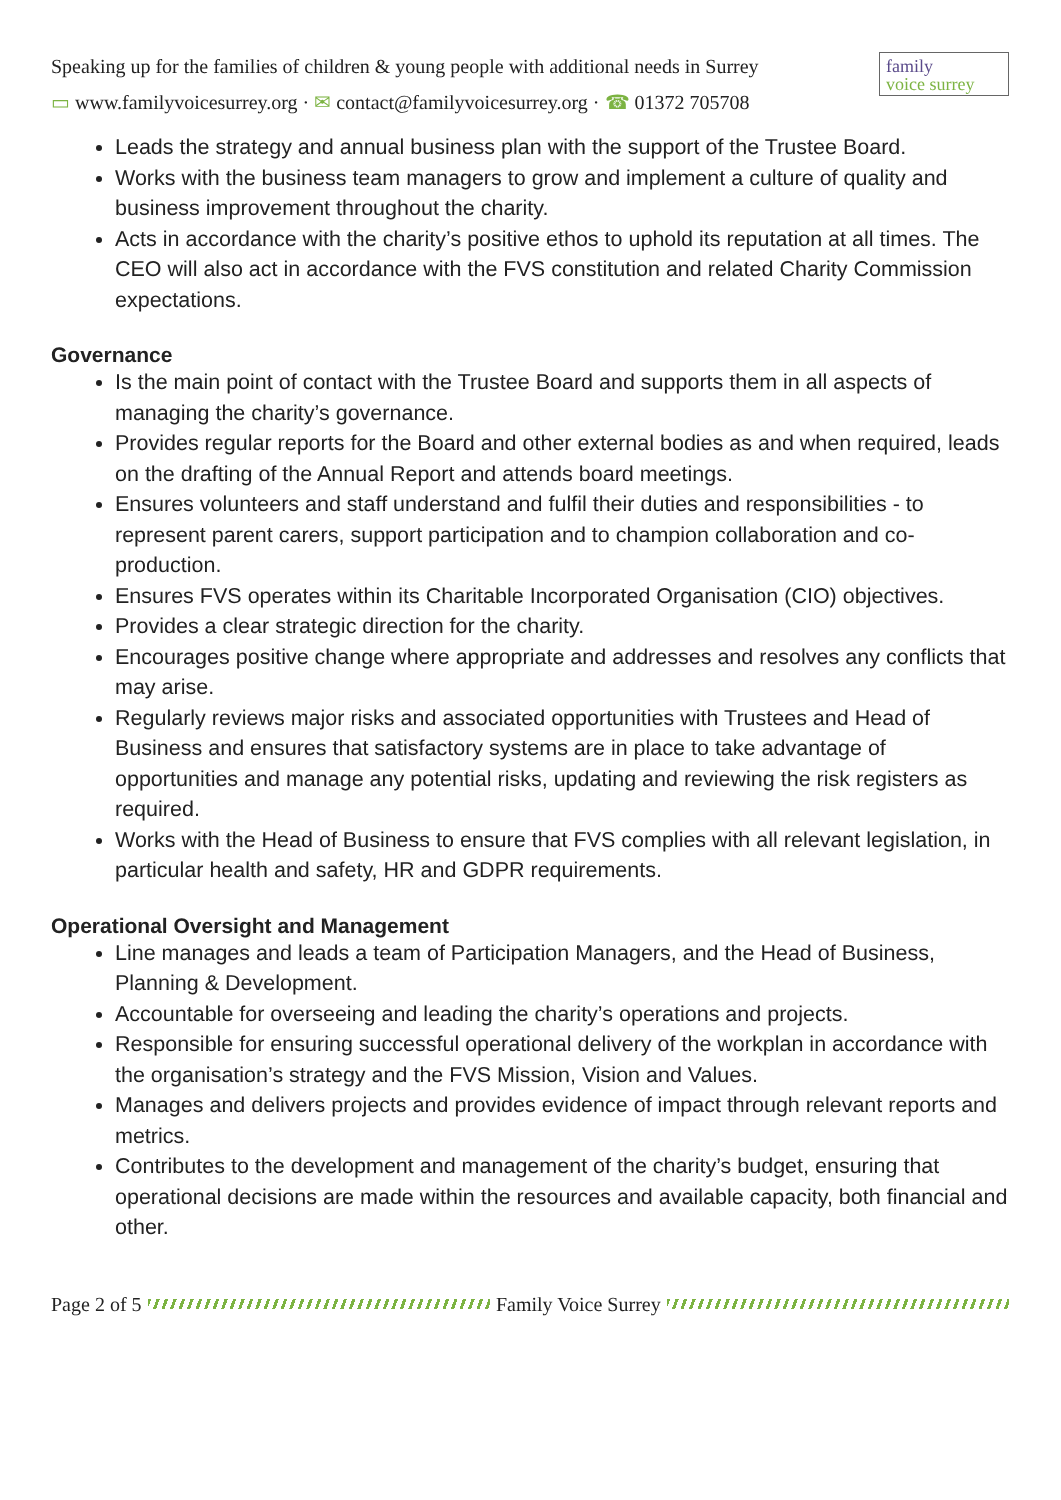Speaking up for the families of children & young people with additional needs in Surrey
▭ www.familyvoicesurrey.org · ✉ contact@familyvoicesurrey.org · ☎ 01372 705708
family
voice surrey
Leads the strategy and annual business plan with the support of the Trustee Board.
Works with the business team managers to grow and implement a culture of quality and business improvement throughout the charity.
Acts in accordance with the charity’s positive ethos to uphold its reputation at all times. The CEO will also act in accordance with the FVS constitution and related Charity Commission expectations.
Governance
Is the main point of contact with the Trustee Board and supports them in all aspects of managing the charity’s governance.
Provides regular reports for the Board and other external bodies as and when required, leads on the drafting of the Annual Report and attends board meetings.
Ensures volunteers and staff understand and fulfil their duties and responsibilities - to represent parent carers, support participation and to champion collaboration and co-production.
Ensures FVS operates within its Charitable Incorporated Organisation (CIO) objectives.
Provides a clear strategic direction for the charity.
Encourages positive change where appropriate and addresses and resolves any conflicts that may arise.
Regularly reviews major risks and associated opportunities with Trustees and Head of Business and ensures that satisfactory systems are in place to take advantage of opportunities and manage any potential risks, updating and reviewing the risk registers as required.
Works with the Head of Business to ensure that FVS complies with all relevant legislation, in particular health and safety, HR and GDPR requirements.
Operational Oversight and Management
Line manages and leads a team of Participation Managers, and the Head of Business, Planning & Development.
Accountable for overseeing and leading the charity’s operations and projects.
Responsible for ensuring successful operational delivery of the workplan in accordance with the organisation’s strategy and the FVS Mission, Vision and Values.
Manages and delivers projects and provides evidence of impact through relevant reports and metrics.
Contributes to the development and management of the charity’s budget, ensuring that operational decisions are made within the resources and available capacity, both financial and other.
Page 2 of 5 Family Voice Surrey